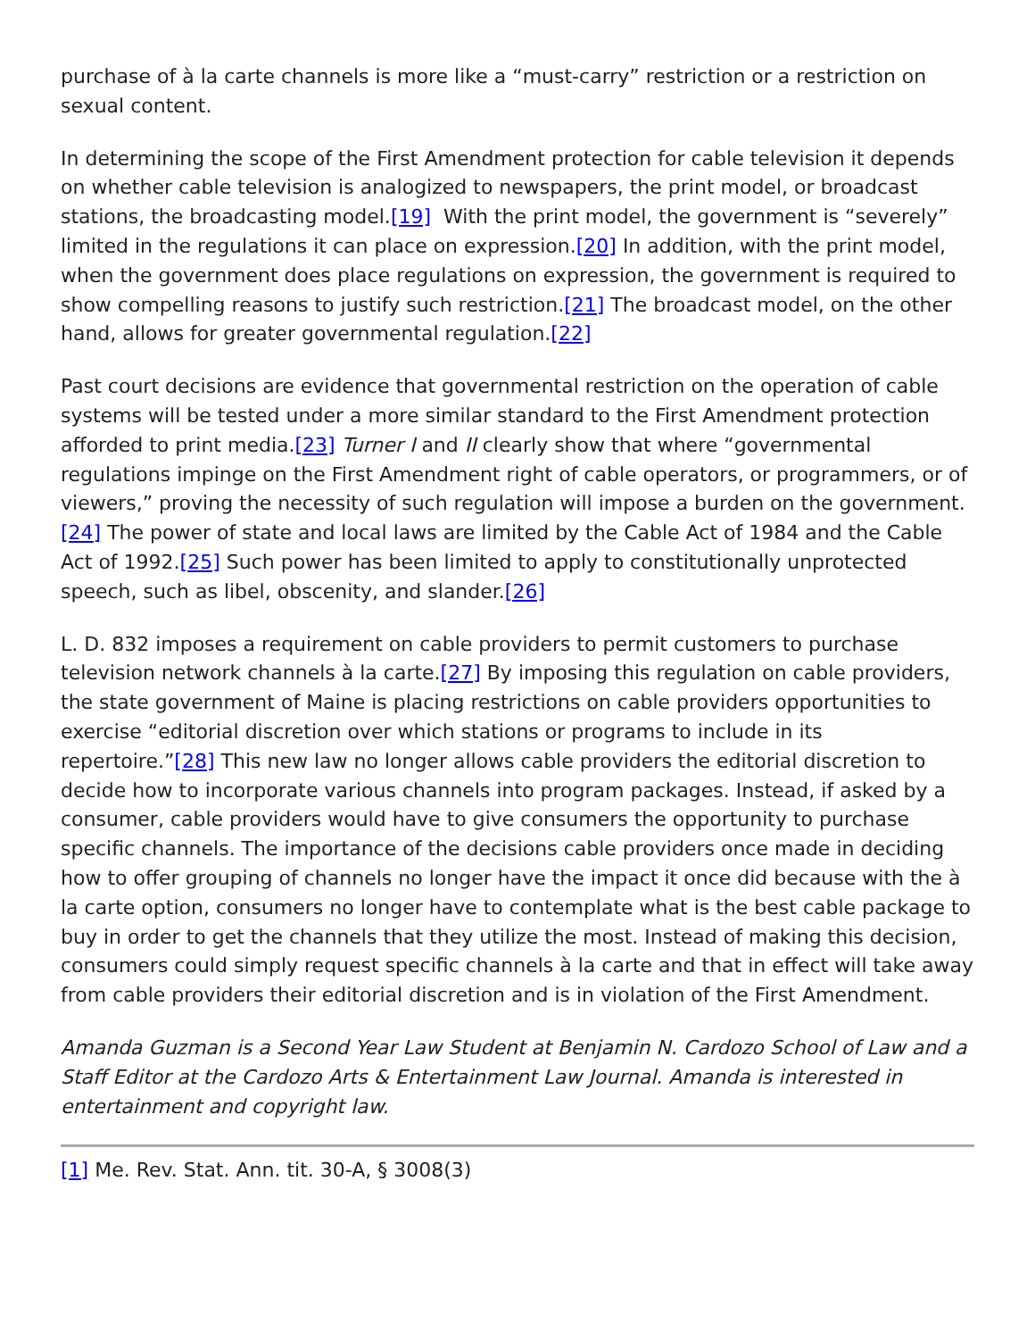purchase of à la carte channels is more like a “must-carry” restriction or a restriction on sexual content.
In determining the scope of the First Amendment protection for cable television it depends on whether cable television is analogized to newspapers, the print model, or broadcast stations, the broadcasting model.[19] With the print model, the government is “severely” limited in the regulations it can place on expression.[20] In addition, with the print model, when the government does place regulations on expression, the government is required to show compelling reasons to justify such restriction.[21] The broadcast model, on the other hand, allows for greater governmental regulation.[22]
Past court decisions are evidence that governmental restriction on the operation of cable systems will be tested under a more similar standard to the First Amendment protection afforded to print media.[23] Turner I and II clearly show that where “governmental regulations impinge on the First Amendment right of cable operators, or programmers, or of viewers,” proving the necessity of such regulation will impose a burden on the government.[24] The power of state and local laws are limited by the Cable Act of 1984 and the Cable Act of 1992.[25] Such power has been limited to apply to constitutionally unprotected speech, such as libel, obscenity, and slander.[26]
L. D. 832 imposes a requirement on cable providers to permit customers to purchase television network channels à la carte.[27] By imposing this regulation on cable providers, the state government of Maine is placing restrictions on cable providers opportunities to exercise “editorial discretion over which stations or programs to include in its repertoire.”[28] This new law no longer allows cable providers the editorial discretion to decide how to incorporate various channels into program packages. Instead, if asked by a consumer, cable providers would have to give consumers the opportunity to purchase specific channels. The importance of the decisions cable providers once made in deciding how to offer grouping of channels no longer have the impact it once did because with the à la carte option, consumers no longer have to contemplate what is the best cable package to buy in order to get the channels that they utilize the most. Instead of making this decision, consumers could simply request specific channels à la carte and that in effect will take away from cable providers their editorial discretion and is in violation of the First Amendment.
Amanda Guzman is a Second Year Law Student at Benjamin N. Cardozo School of Law and a Staff Editor at the Cardozo Arts & Entertainment Law Journal. Amanda is interested in entertainment and copyright law.
[1] Me. Rev. Stat. Ann. tit. 30-A, § 3008(3)